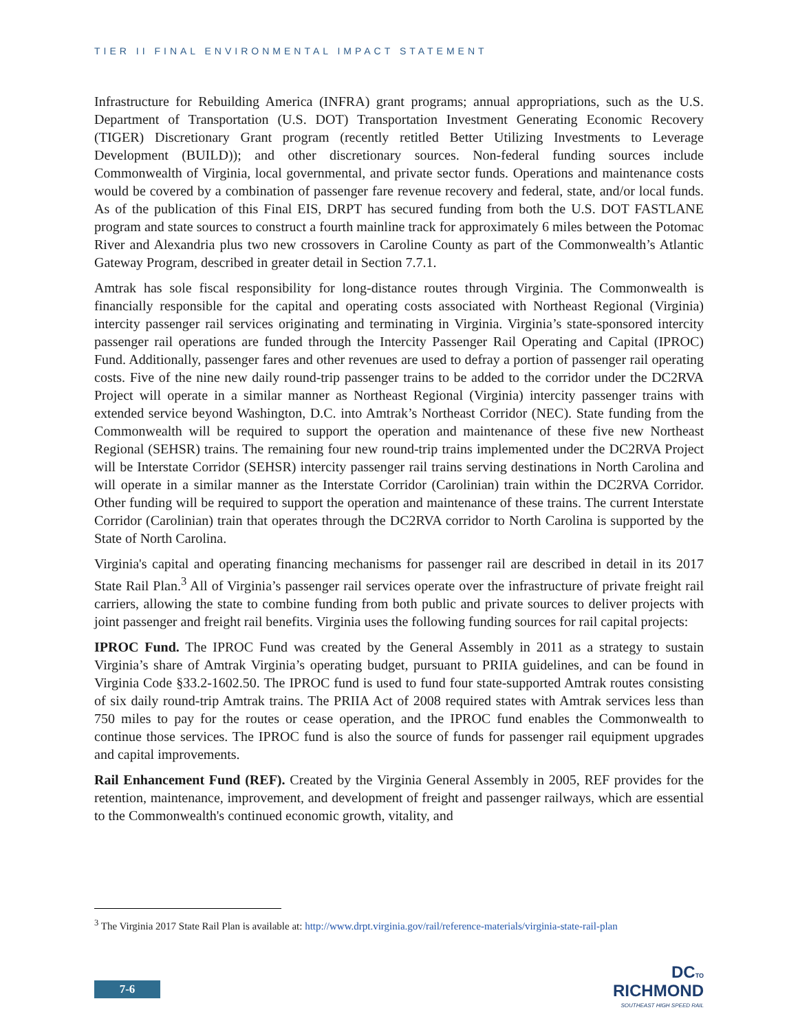TIER II FINAL ENVIRONMENTAL IMPACT STATEMENT
Infrastructure for Rebuilding America (INFRA) grant programs; annual appropriations, such as the U.S. Department of Transportation (U.S. DOT) Transportation Investment Generating Economic Recovery (TIGER) Discretionary Grant program (recently retitled Better Utilizing Investments to Leverage Development (BUILD)); and other discretionary sources. Non-federal funding sources include Commonwealth of Virginia, local governmental, and private sector funds. Operations and maintenance costs would be covered by a combination of passenger fare revenue recovery and federal, state, and/or local funds. As of the publication of this Final EIS, DRPT has secured funding from both the U.S. DOT FASTLANE program and state sources to construct a fourth mainline track for approximately 6 miles between the Potomac River and Alexandria plus two new crossovers in Caroline County as part of the Commonwealth’s Atlantic Gateway Program, described in greater detail in Section 7.7.1.
Amtrak has sole fiscal responsibility for long-distance routes through Virginia. The Commonwealth is financially responsible for the capital and operating costs associated with Northeast Regional (Virginia) intercity passenger rail services originating and terminating in Virginia. Virginia’s state-sponsored intercity passenger rail operations are funded through the Intercity Passenger Rail Operating and Capital (IPROC) Fund. Additionally, passenger fares and other revenues are used to defray a portion of passenger rail operating costs. Five of the nine new daily round-trip passenger trains to be added to the corridor under the DC2RVA Project will operate in a similar manner as Northeast Regional (Virginia) intercity passenger trains with extended service beyond Washington, D.C. into Amtrak’s Northeast Corridor (NEC). State funding from the Commonwealth will be required to support the operation and maintenance of these five new Northeast Regional (SEHSR) trains. The remaining four new round-trip trains implemented under the DC2RVA Project will be Interstate Corridor (SEHSR) intercity passenger rail trains serving destinations in North Carolina and will operate in a similar manner as the Interstate Corridor (Carolinian) train within the DC2RVA Corridor. Other funding will be required to support the operation and maintenance of these trains. The current Interstate Corridor (Carolinian) train that operates through the DC2RVA corridor to North Carolina is supported by the State of North Carolina.
Virginia's capital and operating financing mechanisms for passenger rail are described in detail in its 2017 State Rail Plan.<sup>3</sup> All of Virginia’s passenger rail services operate over the infrastructure of private freight rail carriers, allowing the state to combine funding from both public and private sources to deliver projects with joint passenger and freight rail benefits. Virginia uses the following funding sources for rail capital projects:
IPROC Fund. The IPROC Fund was created by the General Assembly in 2011 as a strategy to sustain Virginia’s share of Amtrak Virginia’s operating budget, pursuant to PRIIA guidelines, and can be found in Virginia Code §33.2-1602.50. The IPROC fund is used to fund four state-supported Amtrak routes consisting of six daily round-trip Amtrak trains. The PRIIA Act of 2008 required states with Amtrak services less than 750 miles to pay for the routes or cease operation, and the IPROC fund enables the Commonwealth to continue those services. The IPROC fund is also the source of funds for passenger rail equipment upgrades and capital improvements.
Rail Enhancement Fund (REF). Created by the Virginia General Assembly in 2005, REF provides for the retention, maintenance, improvement, and development of freight and passenger railways, which are essential to the Commonwealth's continued economic growth, vitality, and
<sup>3</sup> The Virginia 2017 State Rail Plan is available at: http://www.drpt.virginia.gov/rail/reference-materials/virginia-state-rail-plan
7-6
DCTO
RICHMOND
SOUTHEAST HIGH SPEED RAIL